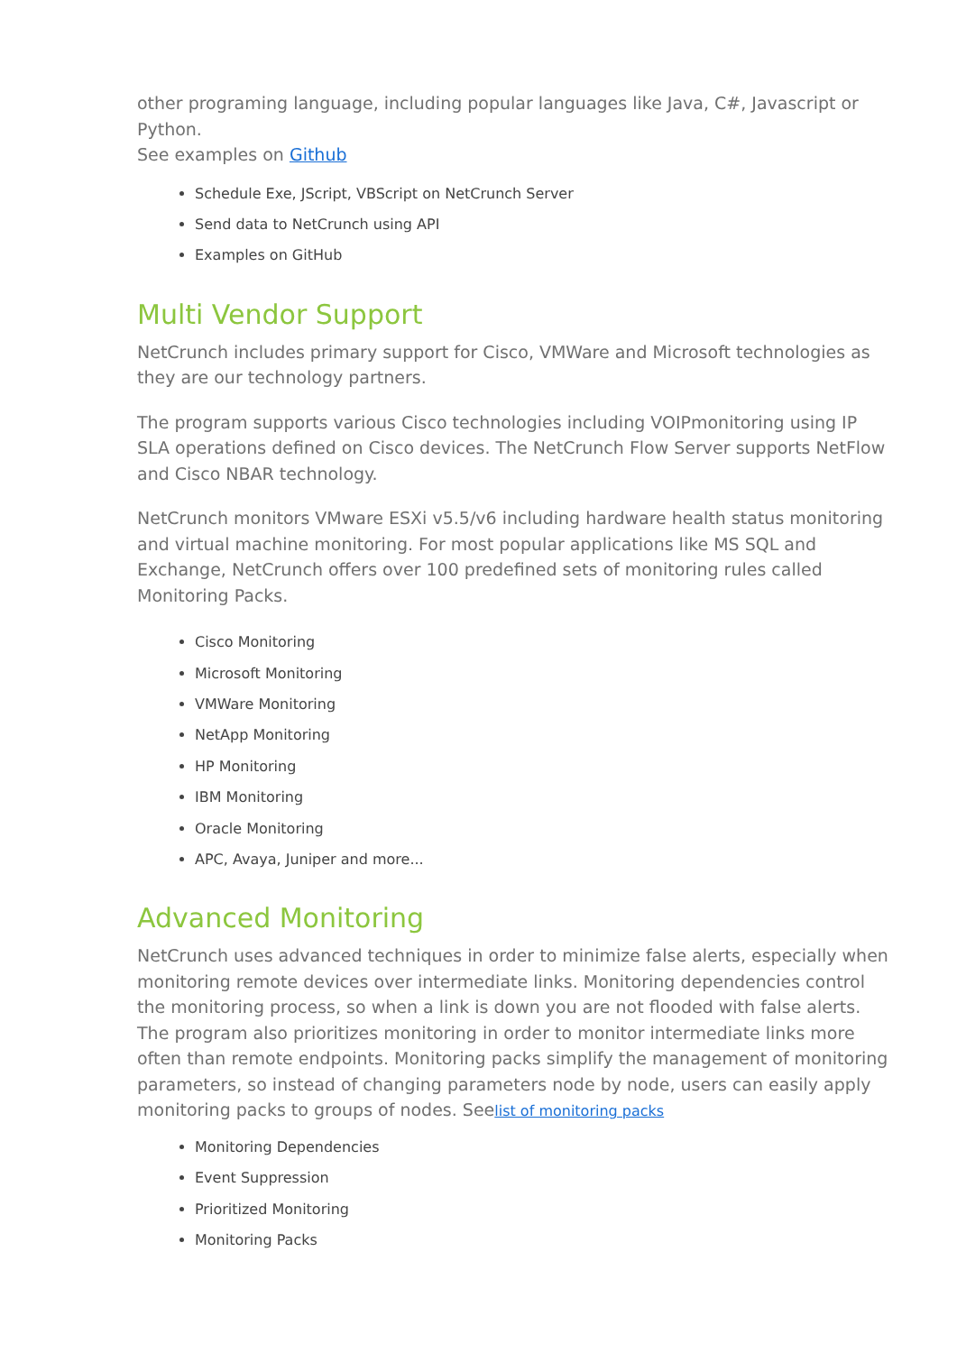other programing language, including popular languages like Java, C#, Javascript or Python.
See examples on Github
Schedule Exe, JScript, VBScript on NetCrunch Server
Send data to NetCrunch using API
Examples on GitHub
Multi Vendor Support
NetCrunch includes primary support for Cisco, VMWare and Microsoft technologies as they are our technology partners.
The program supports various Cisco technologies including VOIPmonitoring using IP SLA operations defined on Cisco devices. The NetCrunch Flow Server supports NetFlow and Cisco NBAR technology.
NetCrunch monitors VMware ESXi v5.5/v6 including hardware health status monitoring and virtual machine monitoring. For most popular applications like MS SQL and Exchange, NetCrunch offers over 100 predefined sets of monitoring rules called Monitoring Packs.
Cisco Monitoring
Microsoft Monitoring
VMWare Monitoring
NetApp Monitoring
HP Monitoring
IBM Monitoring
Oracle Monitoring
APC, Avaya, Juniper and more...
Advanced Monitoring
NetCrunch uses advanced techniques in order to minimize false alerts, especially when monitoring remote devices over intermediate links. Monitoring dependencies control the monitoring process, so when a link is down you are not flooded with false alerts. The program also prioritizes monitoring in order to monitor intermediate links more often than remote endpoints. Monitoring packs simplify the management of monitoring parameters, so instead of changing parameters node by node, users can easily apply monitoring packs to groups of nodes. Seelist of monitoring packs
Monitoring Dependencies
Event Suppression
Prioritized Monitoring
Monitoring Packs